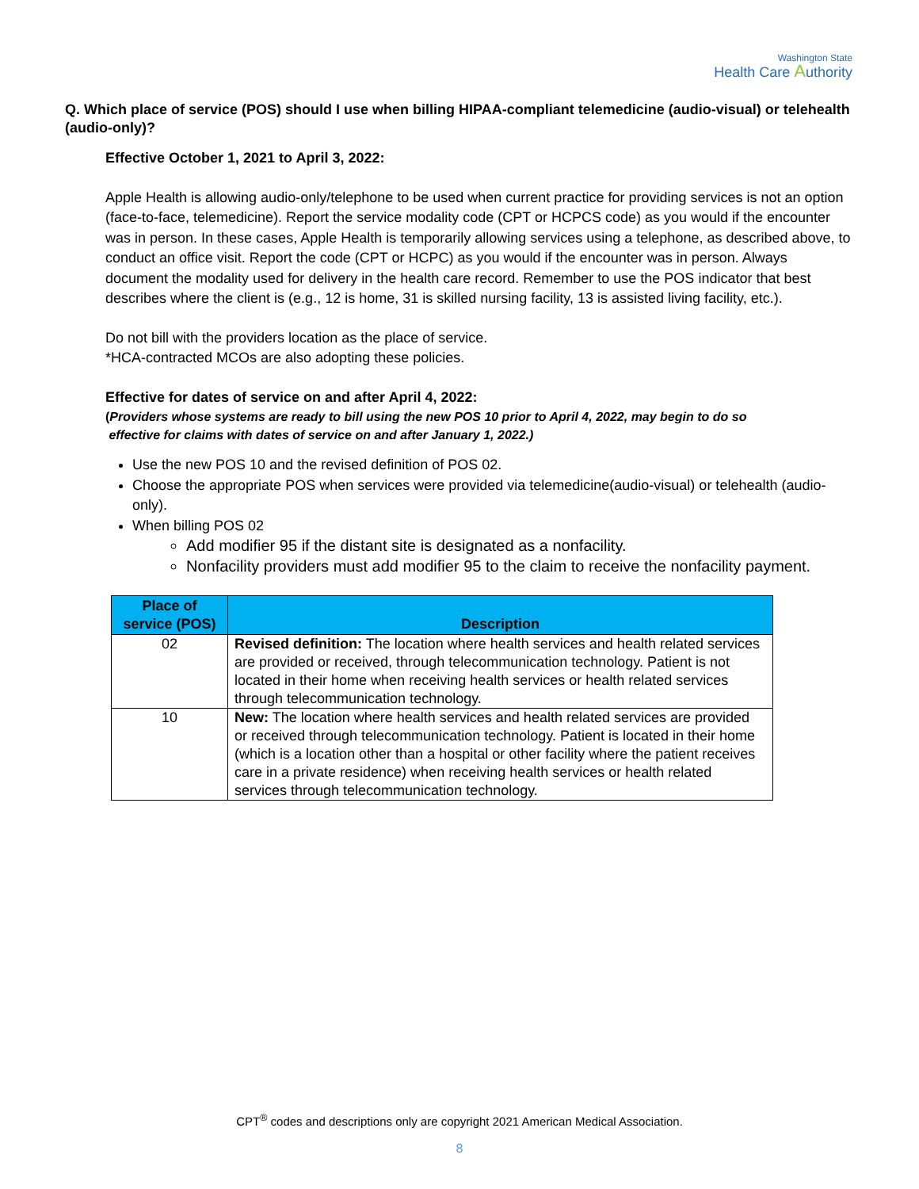Washington State
Health Care Authority
Q. Which place of service (POS) should I use when billing HIPAA-compliant telemedicine (audio-visual) or telehealth (audio-only)?
Effective October 1, 2021 to April 3, 2022:
Apple Health is allowing audio-only/telephone to be used when current practice for providing services is not an option (face-to-face, telemedicine). Report the service modality code (CPT or HCPCS code) as you would if the encounter was in person. In these cases, Apple Health is temporarily allowing services using a telephone, as described above, to conduct an office visit. Report the code (CPT or HCPC) as you would if the encounter was in person. Always document the modality used for delivery in the health care record. Remember to use the POS indicator that best describes where the client is (e.g., 12 is home, 31 is skilled nursing facility, 13 is assisted living facility, etc.).
Do not bill with the providers location as the place of service.
*HCA-contracted MCOs are also adopting these policies.
Effective for dates of service on and after April 4, 2022:
(Providers whose systems are ready to bill using the new POS 10 prior to April 4, 2022, may begin to do so
effective for claims with dates of service on and after January 1, 2022.)
Use the new POS 10 and the revised definition of POS 02.
Choose the appropriate POS when services were provided via telemedicine(audio-visual) or telehealth (audio-only).
When billing POS 02
Add modifier 95 if the distant site is designated as a nonfacility.
Nonfacility providers must add modifier 95 to the claim to receive the nonfacility payment.
| Place of service (POS) | Description |
| --- | --- |
| 02 | Revised definition: The location where health services and health related services are provided or received, through telecommunication technology. Patient is not located in their home when receiving health services or health related services through telecommunication technology. |
| 10 | New: The location where health services and health related services are provided or received through telecommunication technology. Patient is located in their home (which is a location other than a hospital or other facility where the patient receives care in a private residence) when receiving health services or health related services through telecommunication technology. |
CPT<sup>®</sup> codes and descriptions only are copyright 2021 American Medical Association.
8